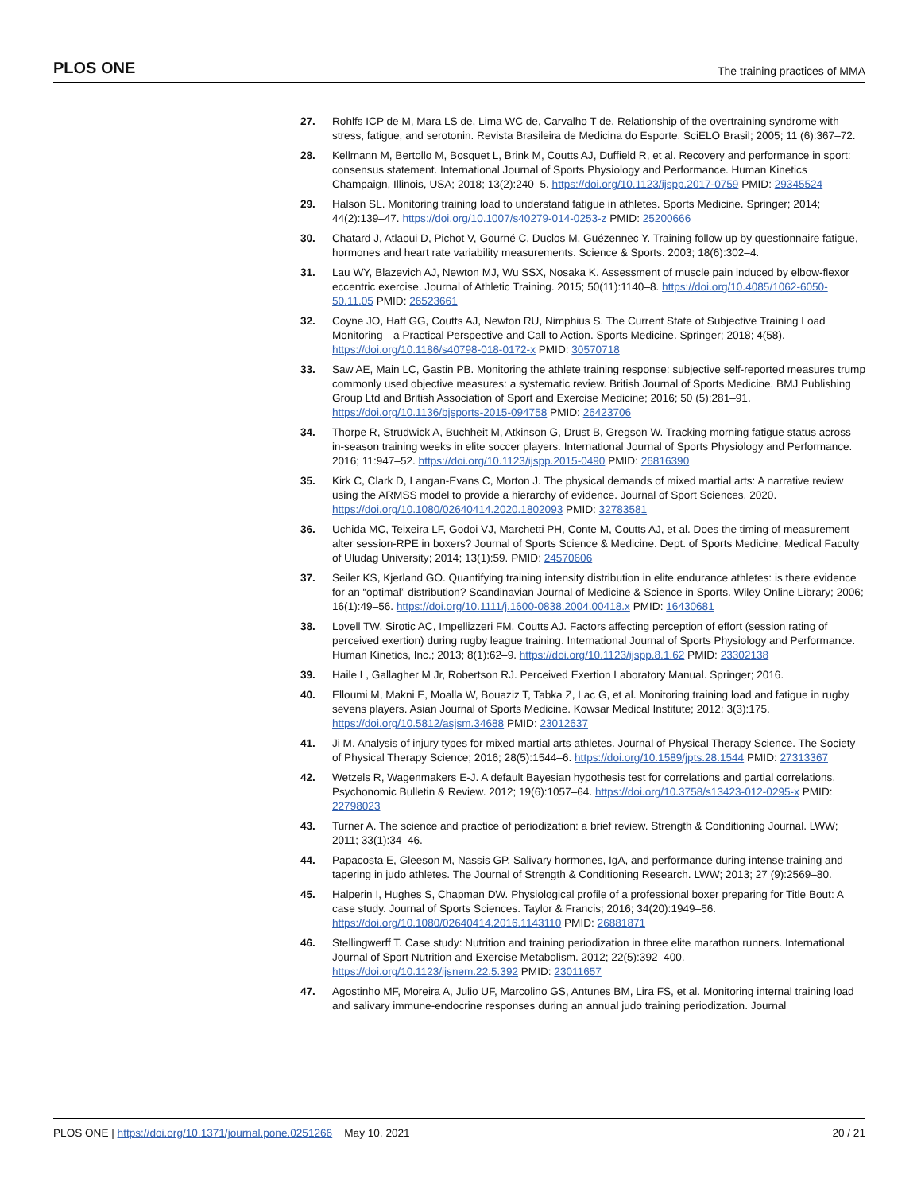PLOS ONE The training practices of MMA
27. Rohlfs ICP de M, Mara LS de, Lima WC de, Carvalho T de. Relationship of the overtraining syndrome with stress, fatigue, and serotonin. Revista Brasileira de Medicina do Esporte. SciELO Brasil; 2005; 11 (6):367–72.
28. Kellmann M, Bertollo M, Bosquet L, Brink M, Coutts AJ, Duffield R, et al. Recovery and performance in sport: consensus statement. International Journal of Sports Physiology and Performance. Human Kinetics Champaign, Illinois, USA; 2018; 13(2):240–5. https://doi.org/10.1123/ijspp.2017-0759 PMID: 29345524
29. Halson SL. Monitoring training load to understand fatigue in athletes. Sports Medicine. Springer; 2014; 44(2):139–47. https://doi.org/10.1007/s40279-014-0253-z PMID: 25200666
30. Chatard J, Atlaoui D, Pichot V, Gourné C, Duclos M, Guézennec Y. Training follow up by questionnaire fatigue, hormones and heart rate variability measurements. Science & Sports. 2003; 18(6):302–4.
31. Lau WY, Blazevich AJ, Newton MJ, Wu SSX, Nosaka K. Assessment of muscle pain induced by elbow-flexor eccentric exercise. Journal of Athletic Training. 2015; 50(11):1140–8. https://doi.org/10.4085/1062-6050-50.11.05 PMID: 26523661
32. Coyne JO, Haff GG, Coutts AJ, Newton RU, Nimphius S. The Current State of Subjective Training Load Monitoring—a Practical Perspective and Call to Action. Sports Medicine. Springer; 2018; 4(58). https://doi.org/10.1186/s40798-018-0172-x PMID: 30570718
33. Saw AE, Main LC, Gastin PB. Monitoring the athlete training response: subjective self-reported measures trump commonly used objective measures: a systematic review. British Journal of Sports Medicine. BMJ Publishing Group Ltd and British Association of Sport and Exercise Medicine; 2016; 50 (5):281–91. https://doi.org/10.1136/bjsports-2015-094758 PMID: 26423706
34. Thorpe R, Strudwick A, Buchheit M, Atkinson G, Drust B, Gregson W. Tracking morning fatigue status across in-season training weeks in elite soccer players. International Journal of Sports Physiology and Performance. 2016; 11:947–52. https://doi.org/10.1123/ijspp.2015-0490 PMID: 26816390
35. Kirk C, Clark D, Langan-Evans C, Morton J. The physical demands of mixed martial arts: A narrative review using the ARMSS model to provide a hierarchy of evidence. Journal of Sport Sciences. 2020. https://doi.org/10.1080/02640414.2020.1802093 PMID: 32783581
36. Uchida MC, Teixeira LF, Godoi VJ, Marchetti PH, Conte M, Coutts AJ, et al. Does the timing of measurement alter session-RPE in boxers? Journal of Sports Science & Medicine. Dept. of Sports Medicine, Medical Faculty of Uludag University; 2014; 13(1):59. PMID: 24570606
37. Seiler KS, Kjerland GO. Quantifying training intensity distribution in elite endurance athletes: is there evidence for an “optimal” distribution? Scandinavian Journal of Medicine & Science in Sports. Wiley Online Library; 2006; 16(1):49–56. https://doi.org/10.1111/j.1600-0838.2004.00418.x PMID: 16430681
38. Lovell TW, Sirotic AC, Impellizzeri FM, Coutts AJ. Factors affecting perception of effort (session rating of perceived exertion) during rugby league training. International Journal of Sports Physiology and Performance. Human Kinetics, Inc.; 2013; 8(1):62–9. https://doi.org/10.1123/ijspp.8.1.62 PMID: 23302138
39. Haile L, Gallagher M Jr, Robertson RJ. Perceived Exertion Laboratory Manual. Springer; 2016.
40. Elloumi M, Makni E, Moalla W, Bouaziz T, Tabka Z, Lac G, et al. Monitoring training load and fatigue in rugby sevens players. Asian Journal of Sports Medicine. Kowsar Medical Institute; 2012; 3(3):175. https://doi.org/10.5812/asjsm.34688 PMID: 23012637
41. Ji M. Analysis of injury types for mixed martial arts athletes. Journal of Physical Therapy Science. The Society of Physical Therapy Science; 2016; 28(5):1544–6. https://doi.org/10.1589/jpts.28.1544 PMID: 27313367
42. Wetzels R, Wagenmakers E-J. A default Bayesian hypothesis test for correlations and partial correlations. Psychonomic Bulletin & Review. 2012; 19(6):1057–64. https://doi.org/10.3758/s13423-012-0295-x PMID: 22798023
43. Turner A. The science and practice of periodization: a brief review. Strength & Conditioning Journal. LWW; 2011; 33(1):34–46.
44. Papacosta E, Gleeson M, Nassis GP. Salivary hormones, IgA, and performance during intense training and tapering in judo athletes. The Journal of Strength & Conditioning Research. LWW; 2013; 27 (9):2569–80.
45. Halperin I, Hughes S, Chapman DW. Physiological profile of a professional boxer preparing for Title Bout: A case study. Journal of Sports Sciences. Taylor & Francis; 2016; 34(20):1949–56. https://doi.org/10.1080/02640414.2016.1143110 PMID: 26881871
46. Stellingwerff T. Case study: Nutrition and training periodization in three elite marathon runners. International Journal of Sport Nutrition and Exercise Metabolism. 2012; 22(5):392–400. https://doi.org/10.1123/ijsnem.22.5.392 PMID: 23011657
47. Agostinho MF, Moreira A, Julio UF, Marcolino GS, Antunes BM, Lira FS, et al. Monitoring internal training load and salivary immune-endocrine responses during an annual judo training periodization. Journal
PLOS ONE | https://doi.org/10.1371/journal.pone.0251266 May 10, 2021 20 / 21